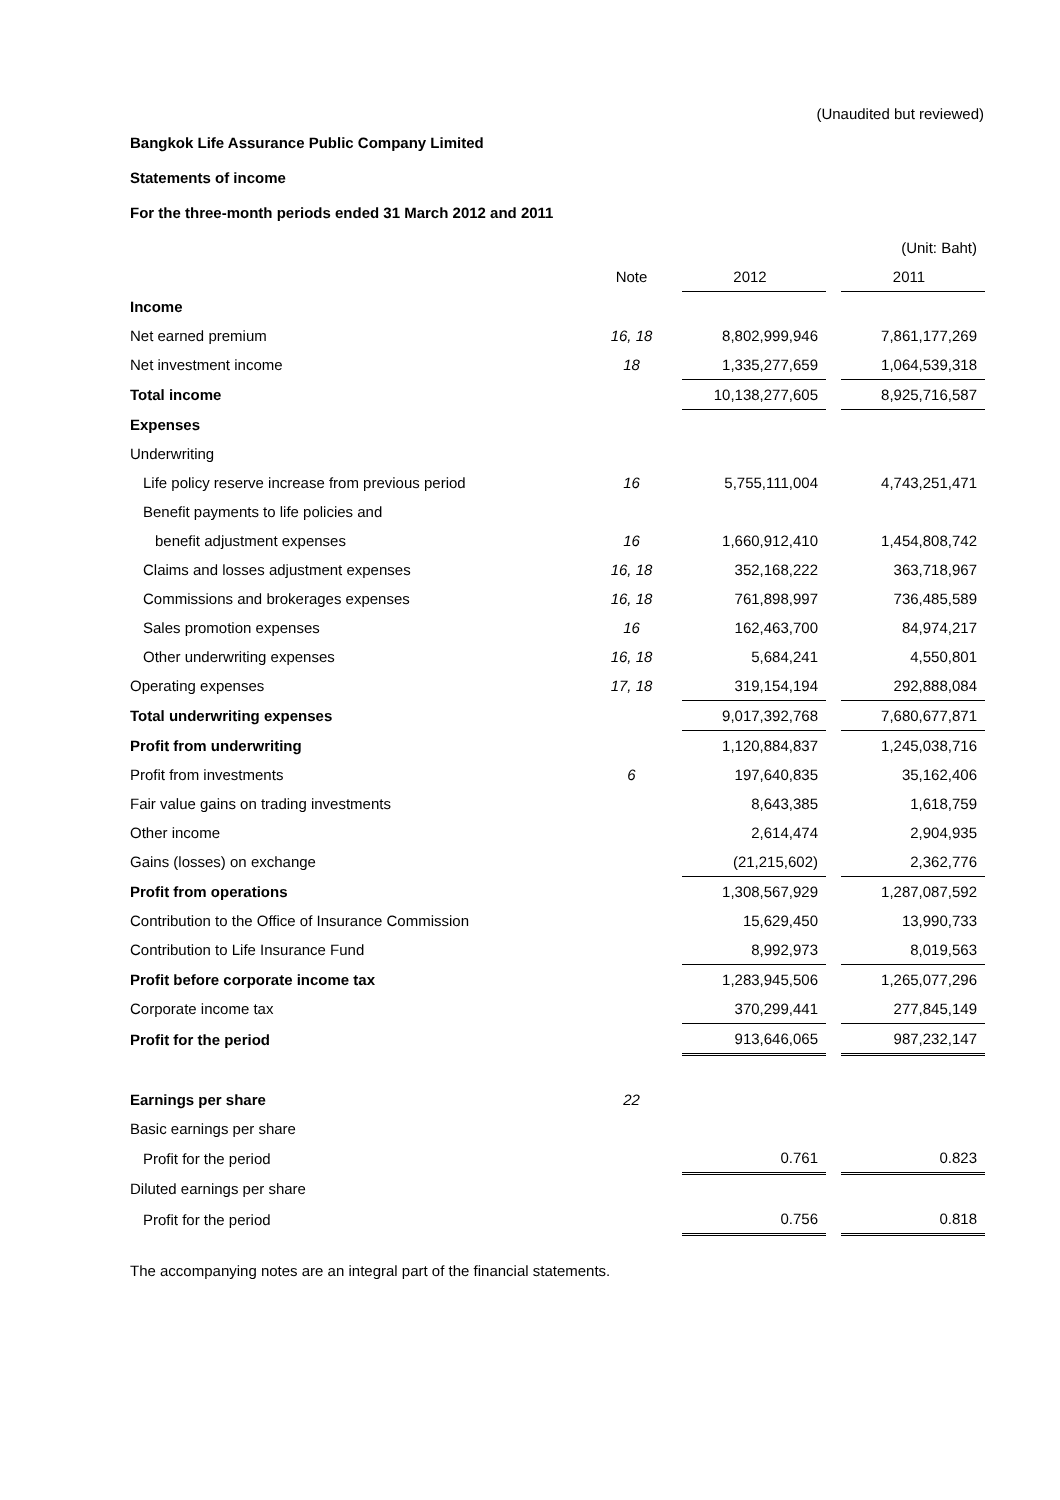(Unaudited but reviewed)
Bangkok Life Assurance Public Company Limited
Statements of income
For the three-month periods ended 31 March 2012 and 2011
| | | | | (Unit: Baht) |
| | Note | 2012 | | 2011 |
| Income | | | | |
| Net earned premium | 16, 18 | 8,802,999,946 | | 7,861,177,269 |
| Net investment income | 18 | 1,335,277,659 | | 1,064,539,318 |
| Total income | | 10,138,277,605 | | 8,925,716,587 |
| Expenses | | | | |
| Underwriting | | | | |
| Life policy reserve increase from previous period | 16 | 5,755,111,004 | | 4,743,251,471 |
| Benefit payments to life policies and | | | | |
| benefit adjustment expenses | 16 | 1,660,912,410 | | 1,454,808,742 |
| Claims and losses adjustment expenses | 16, 18 | 352,168,222 | | 363,718,967 |
| Commissions and brokerages expenses | 16, 18 | 761,898,997 | | 736,485,589 |
| Sales promotion expenses | 16 | 162,463,700 | | 84,974,217 |
| Other underwriting expenses | 16, 18 | 5,684,241 | | 4,550,801 |
| Operating expenses | 17, 18 | 319,154,194 | | 292,888,084 |
| Total underwriting expenses | | 9,017,392,768 | | 7,680,677,871 |
| Profit from underwriting | | 1,120,884,837 | | 1,245,038,716 |
| Profit from investments | 6 | 197,640,835 | | 35,162,406 |
| Fair value gains on trading investments | | 8,643,385 | | 1,618,759 |
| Other income | | 2,614,474 | | 2,904,935 |
| Gains (losses) on exchange | | (21,215,602) | | 2,362,776 |
| Profit from operations | | 1,308,567,929 | | 1,287,087,592 |
| Contribution to the Office of Insurance Commission | | 15,629,450 | | 13,990,733 |
| Contribution to Life Insurance Fund | | 8,992,973 | | 8,019,563 |
| Profit before corporate income tax | | 1,283,945,506 | | 1,265,077,296 |
| Corporate income tax | | 370,299,441 | | 277,845,149 |
| Profit for the period | | 913,646,065 | | 987,232,147 |
| Earnings per share | 22 | | | |
| Basic earnings per share | | | | |
| Profit for the period | | 0.761 | | 0.823 |
| Diluted earnings per share | | | | |
| Profit for the period | | 0.756 | | 0.818 |
The accompanying notes are an integral part of the financial statements.